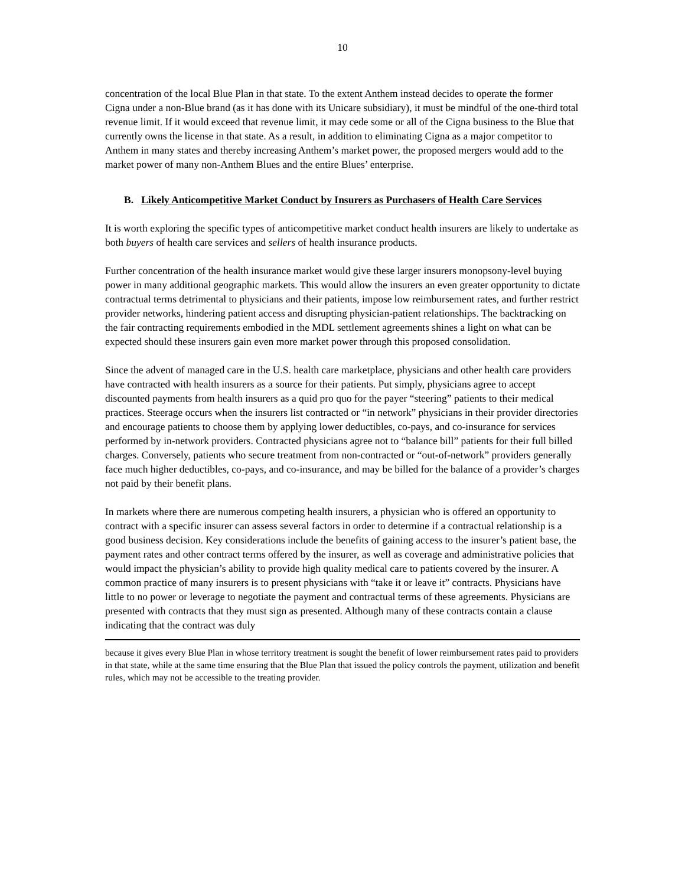10
concentration of the local Blue Plan in that state. To the extent Anthem instead decides to operate the former Cigna under a non-Blue brand (as it has done with its Unicare subsidiary), it must be mindful of the one-third total revenue limit. If it would exceed that revenue limit, it may cede some or all of the Cigna business to the Blue that currently owns the license in that state. As a result, in addition to eliminating Cigna as a major competitor to Anthem in many states and thereby increasing Anthem’s market power, the proposed mergers would add to the market power of many non-Anthem Blues and the entire Blues’ enterprise.
B. Likely Anticompetitive Market Conduct by Insurers as Purchasers of Health Care Services
It is worth exploring the specific types of anticompetitive market conduct health insurers are likely to undertake as both buyers of health care services and sellers of health insurance products.
Further concentration of the health insurance market would give these larger insurers monopsony-level buying power in many additional geographic markets. This would allow the insurers an even greater opportunity to dictate contractual terms detrimental to physicians and their patients, impose low reimbursement rates, and further restrict provider networks, hindering patient access and disrupting physician-patient relationships. The backtracking on the fair contracting requirements embodied in the MDL settlement agreements shines a light on what can be expected should these insurers gain even more market power through this proposed consolidation.
Since the advent of managed care in the U.S. health care marketplace, physicians and other health care providers have contracted with health insurers as a source for their patients. Put simply, physicians agree to accept discounted payments from health insurers as a quid pro quo for the payer “steering” patients to their medical practices. Steerage occurs when the insurers list contracted or “in network” physicians in their provider directories and encourage patients to choose them by applying lower deductibles, co-pays, and co-insurance for services performed by in-network providers. Contracted physicians agree not to “balance bill” patients for their full billed charges. Conversely, patients who secure treatment from non-contracted or “out-of-network” providers generally face much higher deductibles, co-pays, and co-insurance, and may be billed for the balance of a provider’s charges not paid by their benefit plans.
In markets where there are numerous competing health insurers, a physician who is offered an opportunity to contract with a specific insurer can assess several factors in order to determine if a contractual relationship is a good business decision. Key considerations include the benefits of gaining access to the insurer’s patient base, the payment rates and other contract terms offered by the insurer, as well as coverage and administrative policies that would impact the physician’s ability to provide high quality medical care to patients covered by the insurer. A common practice of many insurers is to present physicians with “take it or leave it” contracts. Physicians have little to no power or leverage to negotiate the payment and contractual terms of these agreements. Physicians are presented with contracts that they must sign as presented. Although many of these contracts contain a clause indicating that the contract was duly
because it gives every Blue Plan in whose territory treatment is sought the benefit of lower reimbursement rates paid to providers in that state, while at the same time ensuring that the Blue Plan that issued the policy controls the payment, utilization and benefit rules, which may not be accessible to the treating provider.